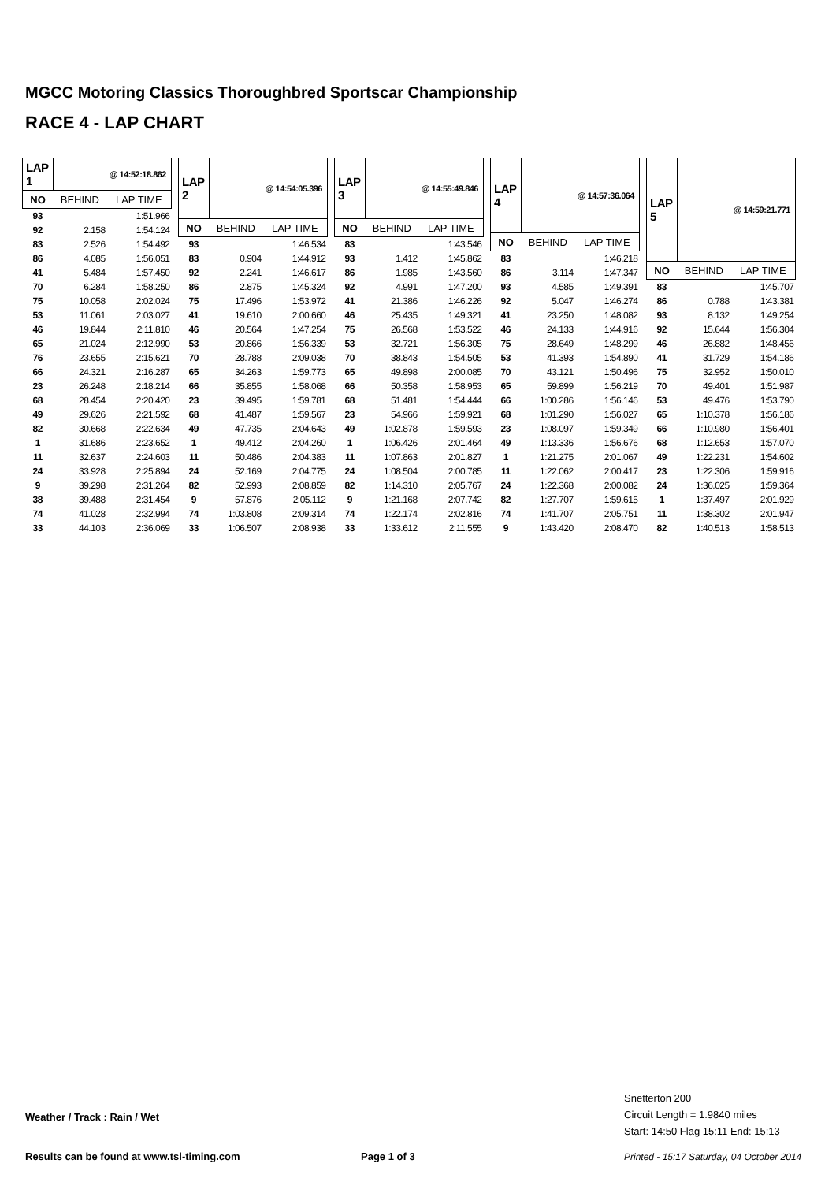MGCC Motoring Classics Thoroughbred Sportscar Championship
RACE 4 - LAP CHART
| LAP 1 | @ 14:52:18.862 | |
| --- | --- | --- |
| NO | BEHIND | LAP TIME |
| 93 | | 1:51.966 |
| 92 | 2.158 | 1:54.124 |
| 83 | 2.526 | 1:54.492 |
| 86 | 4.085 | 1:56.051 |
| 41 | 5.484 | 1:57.450 |
| 70 | 6.284 | 1:58.250 |
| 75 | 10.058 | 2:02.024 |
| 53 | 11.061 | 2:03.027 |
| 46 | 19.844 | 2:11.810 |
| 65 | 21.024 | 2:12.990 |
| 76 | 23.655 | 2:15.621 |
| 66 | 24.321 | 2:16.287 |
| 23 | 26.248 | 2:18.214 |
| 68 | 28.454 | 2:20.420 |
| 49 | 29.626 | 2:21.592 |
| 82 | 30.668 | 2:22.634 |
| 1 | 31.686 | 2:23.652 |
| 11 | 32.637 | 2:24.603 |
| 24 | 33.928 | 2:25.894 |
| 9 | 39.298 | 2:31.264 |
| 38 | 39.488 | 2:31.454 |
| 74 | 41.028 | 2:32.994 |
| 33 | 44.103 | 2:36.069 |
| LAP 2 | @ 14:54:05.396 | |
| --- | --- | --- |
| NO | BEHIND | LAP TIME |
| 93 | | 1:46.534 |
| 83 | 0.904 | 1:44.912 |
| 92 | 2.241 | 1:46.617 |
| 86 | 2.875 | 1:45.324 |
| 75 | 17.496 | 1:53.972 |
| 41 | 19.610 | 2:00.660 |
| 46 | 20.564 | 1:47.254 |
| 53 | 20.866 | 1:56.339 |
| 70 | 28.788 | 2:09.038 |
| 65 | 34.263 | 1:59.773 |
| 66 | 35.855 | 1:58.068 |
| 23 | 39.495 | 1:59.781 |
| 68 | 41.487 | 1:59.567 |
| 49 | 47.735 | 2:04.643 |
| 1 | 49.412 | 2:04.260 |
| 11 | 50.486 | 2:04.383 |
| 24 | 52.169 | 2:04.775 |
| 82 | 52.993 | 2:08.859 |
| 9 | 57.876 | 2:05.112 |
| 74 | 1:03.808 | 2:09.314 |
| 33 | 1:06.507 | 2:08.938 |
| LAP 3 | @ 14:55:49.846 | |
| --- | --- | --- |
| NO | BEHIND | LAP TIME |
| 83 | | 1:43.546 |
| 93 | 1.412 | 1:45.862 |
| 86 | 1.985 | 1:43.560 |
| 92 | 4.991 | 1:47.200 |
| 41 | 21.386 | 1:46.226 |
| 46 | 25.435 | 1:49.321 |
| 75 | 26.568 | 1:53.522 |
| 53 | 32.721 | 1:56.305 |
| 70 | 38.843 | 1:54.505 |
| 65 | 49.898 | 2:00.085 |
| 66 | 50.358 | 1:58.953 |
| 68 | 51.481 | 1:54.444 |
| 23 | 54.966 | 1:59.921 |
| 49 | 1:02.878 | 1:59.593 |
| 1 | 1:06.426 | 2:01.464 |
| 11 | 1:07.863 | 2:01.827 |
| 24 | 1:08.504 | 2:00.785 |
| 82 | 1:14.310 | 2:05.767 |
| 9 | 1:21.168 | 2:07.742 |
| 74 | 1:22.174 | 2:02.816 |
| 33 | 1:33.612 | 2:11.555 |
| LAP 4 | @ 14:57:36.064 | |
| --- | --- | --- |
| NO | BEHIND | LAP TIME |
| 83 | | 1:46.218 |
| 86 | 3.114 | 1:47.347 |
| 93 | 4.585 | 1:49.391 |
| 92 | 5.047 | 1:46.274 |
| 41 | 23.250 | 1:48.082 |
| 46 | 24.133 | 1:44.916 |
| 75 | 28.649 | 1:48.299 |
| 53 | 41.393 | 1:54.890 |
| 70 | 43.121 | 1:50.496 |
| 65 | 59.899 | 1:56.219 |
| 66 | 1:00.286 | 1:56.146 |
| 68 | 1:01.290 | 1:56.027 |
| 23 | 1:08.097 | 1:59.349 |
| 49 | 1:13.336 | 1:56.676 |
| 1 | 1:21.275 | 2:01.067 |
| 11 | 1:22.062 | 2:00.417 |
| 24 | 1:22.368 | 2:00.082 |
| 82 | 1:27.707 | 1:59.615 |
| 74 | 1:41.707 | 2:05.751 |
| 9 | 1:43.420 | 2:08.470 |
| LAP 5 | @ 14:59:21.771 | |
| --- | --- | --- |
| NO | BEHIND | LAP TIME |
| 83 | | 1:45.707 |
| 86 | 0.788 | 1:43.381 |
| 93 | 8.132 | 1:49.254 |
| 92 | 15.644 | 1:56.304 |
| 46 | 26.882 | 1:48.456 |
| 41 | 31.729 | 1:54.186 |
| 75 | 32.952 | 1:50.010 |
| 70 | 49.401 | 1:51.987 |
| 53 | 49.476 | 1:53.790 |
| 65 | 1:10.378 | 1:56.186 |
| 66 | 1:10.980 | 1:56.401 |
| 68 | 1:12.653 | 1:57.070 |
| 49 | 1:22.231 | 1:54.602 |
| 23 | 1:22.306 | 1:59.916 |
| 24 | 1:36.025 | 1:59.364 |
| 1 | 1:37.497 | 2:01.929 |
| 11 | 1:38.302 | 2:01.947 |
| 82 | 1:40.513 | 1:58.513 |
Snetterton 200
Circuit Length = 1.9840 miles
Start: 14:50 Flag 15:11 End: 15:13
Weather / Track : Rain / Wet
Results can be found at www.tsl-timing.com
Page 1 of 3
Printed - 15:17 Saturday, 04 October 2014